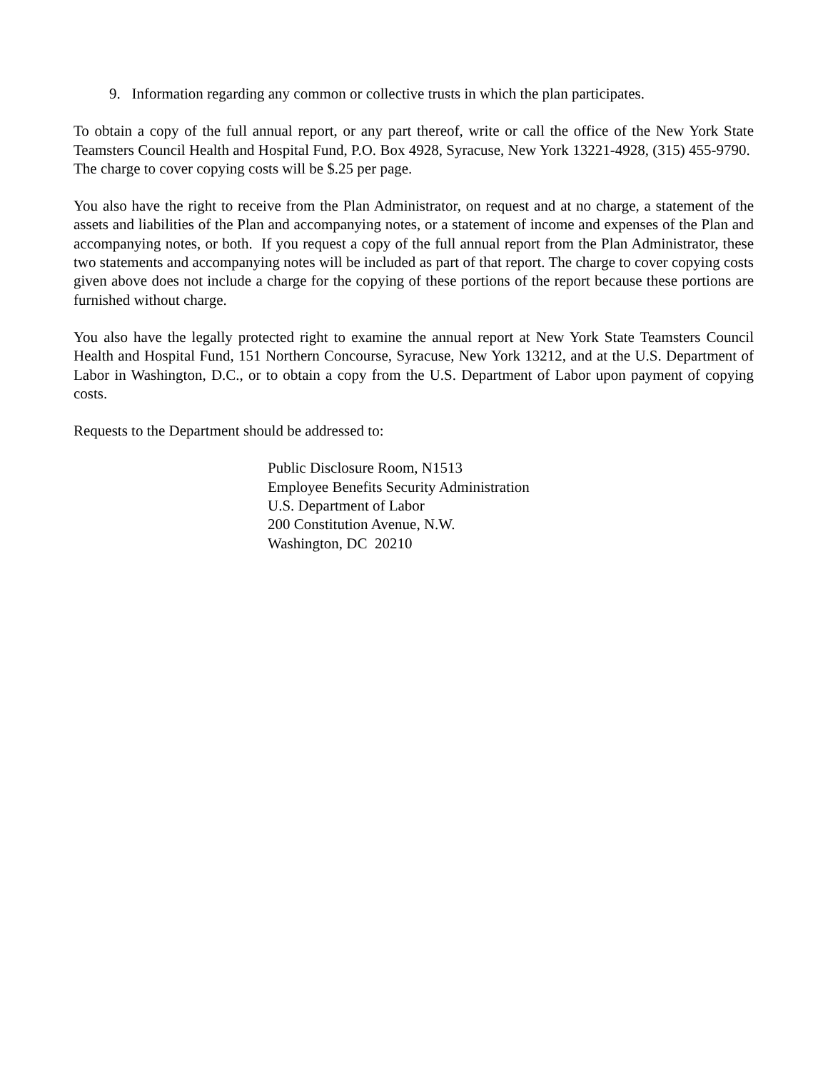9. Information regarding any common or collective trusts in which the plan participates.
To obtain a copy of the full annual report, or any part thereof, write or call the office of the New York State Teamsters Council Health and Hospital Fund, P.O. Box 4928, Syracuse, New York 13221-4928, (315) 455-9790. The charge to cover copying costs will be $.25 per page.
You also have the right to receive from the Plan Administrator, on request and at no charge, a statement of the assets and liabilities of the Plan and accompanying notes, or a statement of income and expenses of the Plan and accompanying notes, or both. If you request a copy of the full annual report from the Plan Administrator, these two statements and accompanying notes will be included as part of that report. The charge to cover copying costs given above does not include a charge for the copying of these portions of the report because these portions are furnished without charge.
You also have the legally protected right to examine the annual report at New York State Teamsters Council Health and Hospital Fund, 151 Northern Concourse, Syracuse, New York 13212, and at the U.S. Department of Labor in Washington, D.C., or to obtain a copy from the U.S. Department of Labor upon payment of copying costs.
Requests to the Department should be addressed to:
Public Disclosure Room, N1513
Employee Benefits Security Administration
U.S. Department of Labor
200 Constitution Avenue, N.W.
Washington, DC 20210